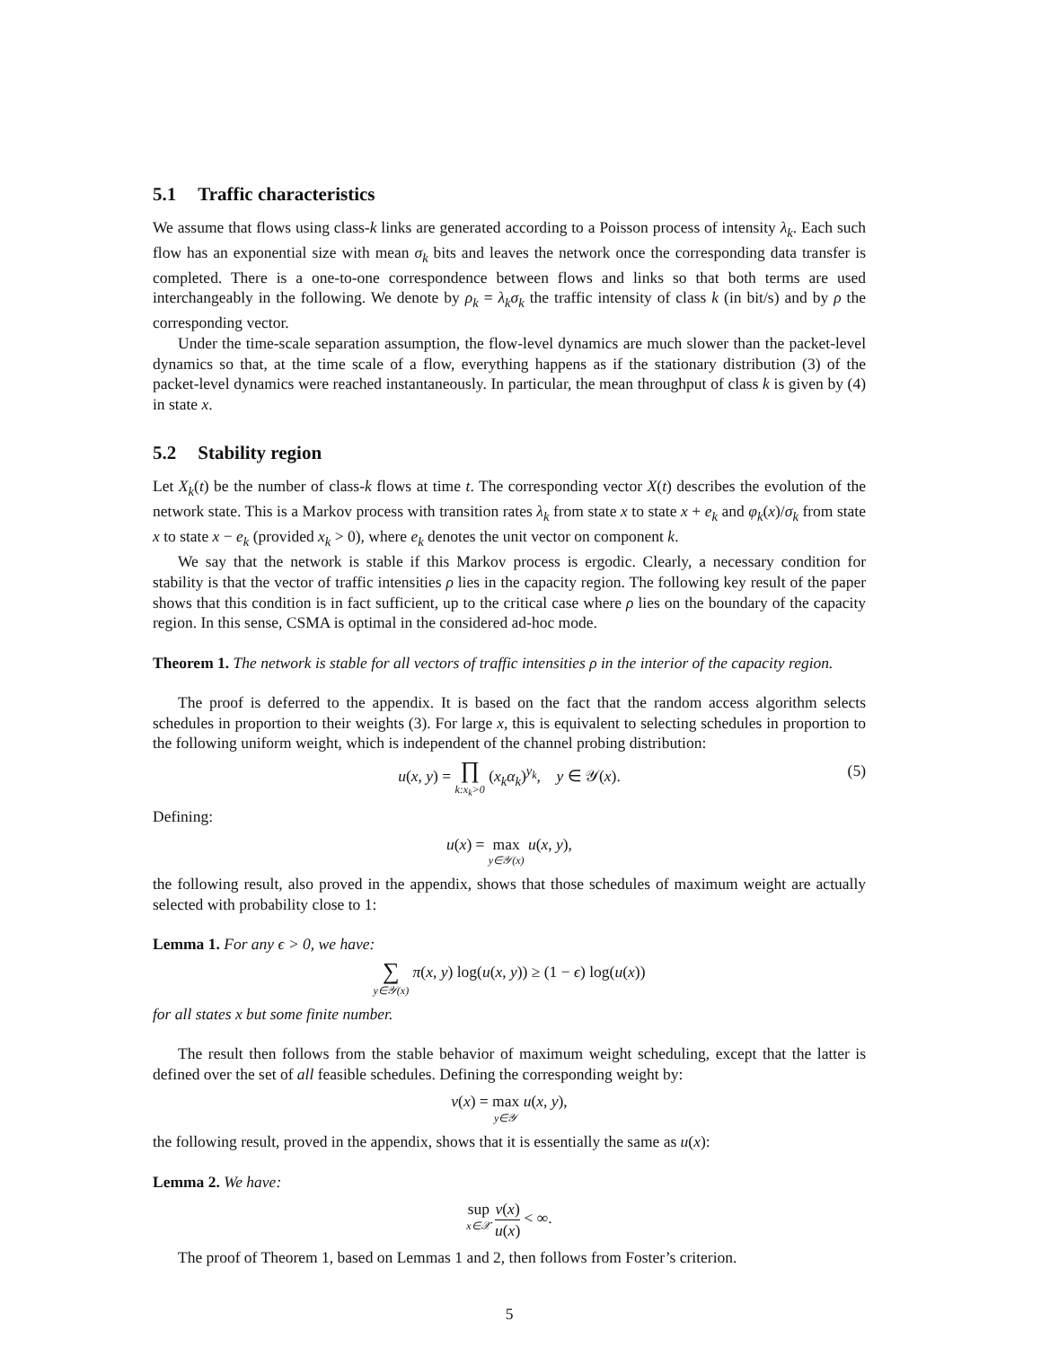5.1 Traffic characteristics
We assume that flows using class-k links are generated according to a Poisson process of intensity λ<sub>k</sub>. Each such flow has an exponential size with mean σ<sub>k</sub> bits and leaves the network once the corresponding data transfer is completed. There is a one-to-one correspondence between flows and links so that both terms are used interchangeably in the following. We denote by ρ<sub>k</sub> = λ<sub>k</sub>σ<sub>k</sub> the traffic intensity of class k (in bit/s) and by ρ the corresponding vector.
Under the time-scale separation assumption, the flow-level dynamics are much slower than the packet-level dynamics so that, at the time scale of a flow, everything happens as if the stationary distribution (3) of the packet-level dynamics were reached instantaneously. In particular, the mean throughput of class k is given by (4) in state x.
5.2 Stability region
Let X<sub>k</sub>(t) be the number of class-k flows at time t. The corresponding vector X(t) describes the evolution of the network state. This is a Markov process with transition rates λ<sub>k</sub> from state x to state x + e<sub>k</sub> and φ<sub>k</sub>(x)/σ<sub>k</sub> from state x to state x − e<sub>k</sub> (provided x<sub>k</sub> > 0), where e<sub>k</sub> denotes the unit vector on component k.
We say that the network is stable if this Markov process is ergodic. Clearly, a necessary condition for stability is that the vector of traffic intensities ρ lies in the capacity region. The following key result of the paper shows that this condition is in fact sufficient, up to the critical case where ρ lies on the boundary of the capacity region. In this sense, CSMA is optimal in the considered ad-hoc mode.
Theorem 1. The network is stable for all vectors of traffic intensities ρ in the interior of the capacity region.
The proof is deferred to the appendix. It is based on the fact that the random access algorithm selects schedules in proportion to their weights (3). For large x, this is equivalent to selecting schedules in proportion to the following uniform weight, which is independent of the channel probing distribution:
u(x, y) = ∏ k:x<sub>k</sub>>0 (x<sub>k</sub>α<sub>k</sub>)<sup>y<sub>k</sub></sup>, y ∈ 𝒴(x).
(5)
Defining:
u(x) = max y∈𝒴(x) u(x, y),
the following result, also proved in the appendix, shows that those schedules of maximum weight are actually selected with probability close to 1:
Lemma 1. For any ϵ > 0, we have:
∑ y∈𝒴(x) π(x, y) log(u(x, y)) ≥ (1 − ϵ) log(u(x))
for all states x but some finite number.
The result then follows from the stable behavior of maximum weight scheduling, except that the latter is defined over the set of all feasible schedules. Defining the corresponding weight by:
v(x) = max y∈𝒴 u(x, y),
the following result, proved in the appendix, shows that it is essentially the same as u(x):
Lemma 2. We have:
sup x∈𝒳 v(x) u(x) < ∞.
The proof of Theorem 1, based on Lemmas 1 and 2, then follows from Foster’s criterion.
5